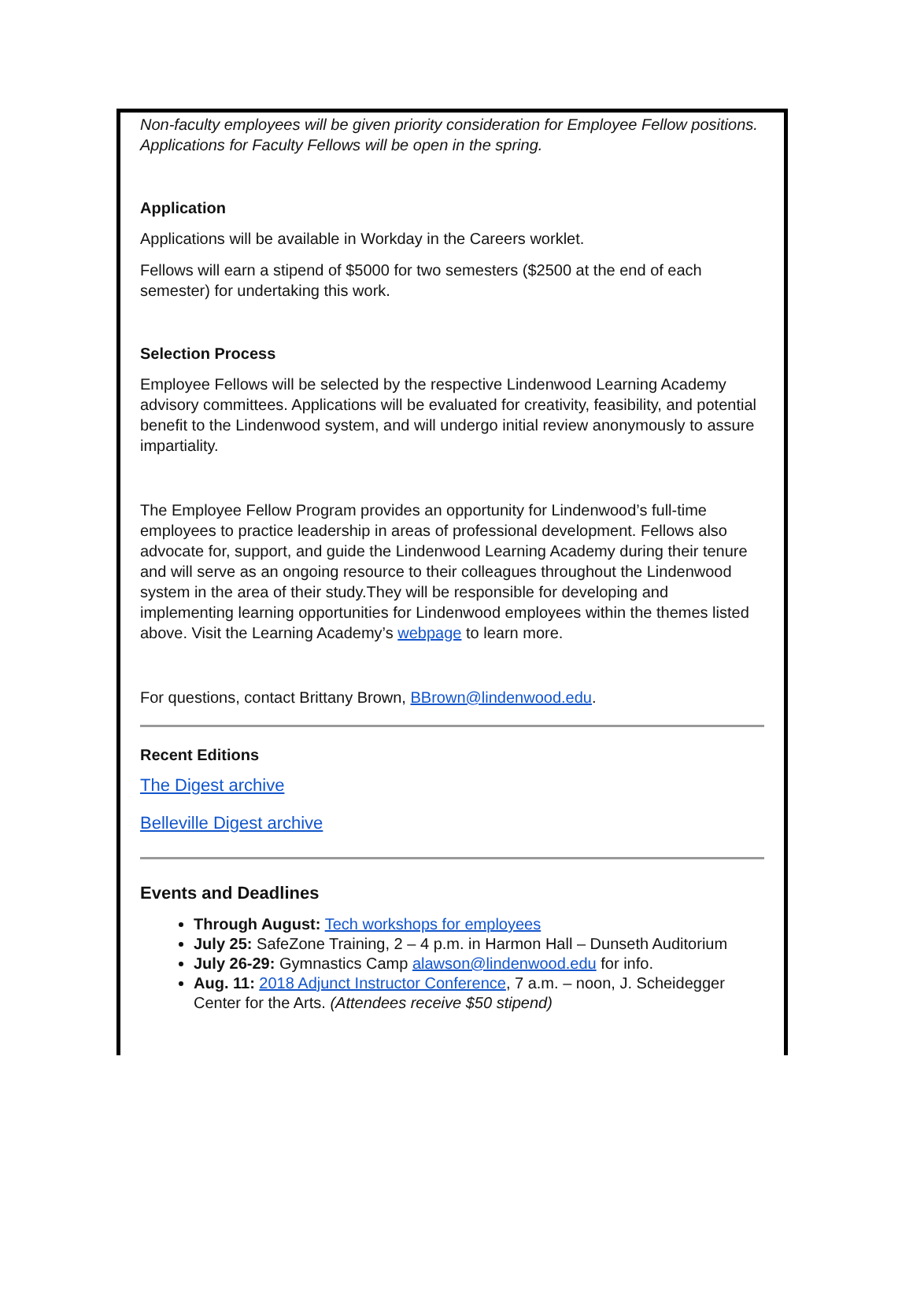Non-faculty employees will be given priority consideration for Employee Fellow positions. Applications for Faculty Fellows will be open in the spring.
Application
Applications will be available in Workday in the Careers worklet.
Fellows will earn a stipend of $5000 for two semesters ($2500 at the end of each semester) for undertaking this work.
Selection Process
Employee Fellows will be selected by the respective Lindenwood Learning Academy advisory committees. Applications will be evaluated for creativity, feasibility, and potential benefit to the Lindenwood system, and will undergo initial review anonymously to assure impartiality.
The Employee Fellow Program provides an opportunity for Lindenwood’s full-time employees to practice leadership in areas of professional development. Fellows also advocate for, support, and guide the Lindenwood Learning Academy during their tenure and will serve as an ongoing resource to their colleagues throughout the Lindenwood system in the area of their study.They will be responsible for developing and implementing learning opportunities for Lindenwood employees within the themes listed above. Visit the Learning Academy’s webpage to learn more.
For questions, contact Brittany Brown, BBrown@lindenwood.edu.
Recent Editions
The Digest archive
Belleville Digest archive
Events and Deadlines
Through August: Tech workshops for employees
July 25: SafeZone Training, 2 – 4 p.m. in Harmon Hall – Dunseth Auditorium
July 26-29: Gymnastics Camp alawson@lindenwood.edu for info.
Aug. 11: 2018 Adjunct Instructor Conference, 7 a.m. – noon, J. Scheidegger Center for the Arts. (Attendees receive $50 stipend)